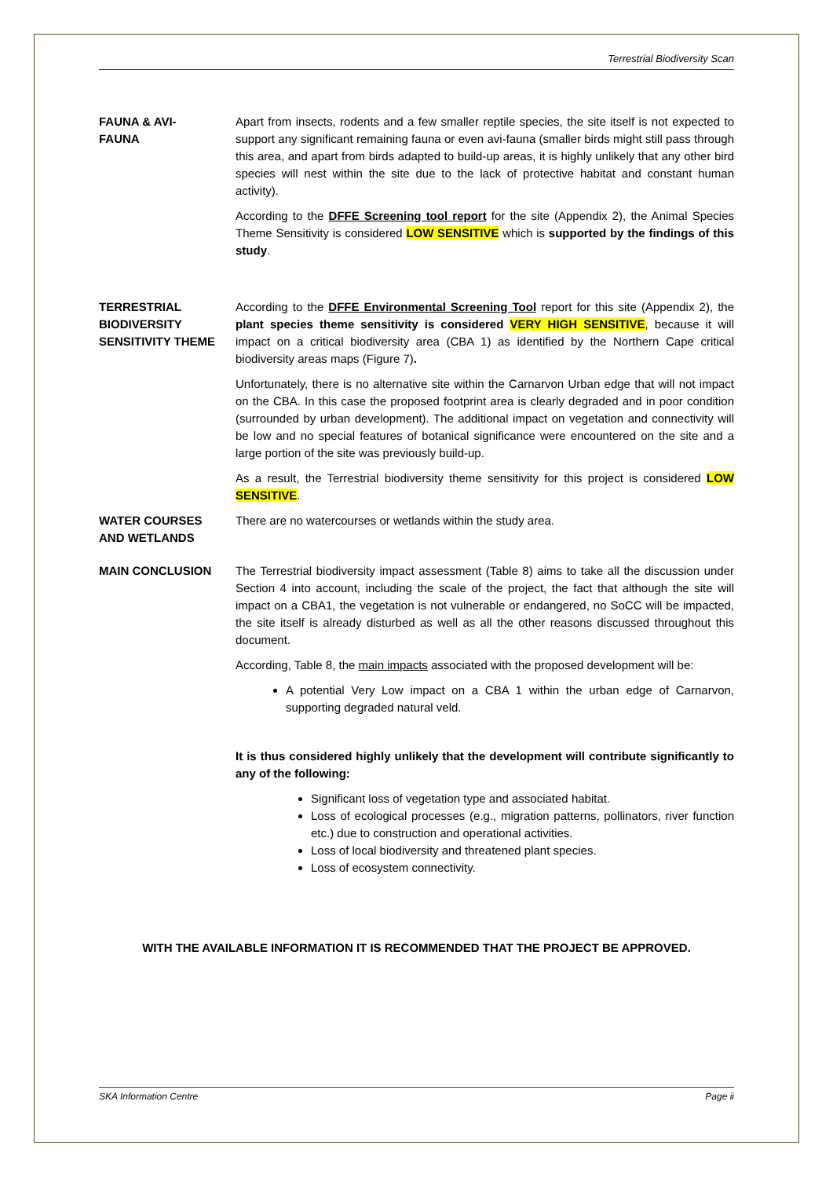Terrestrial Biodiversity Scan
FAUNA & AVI-
FAUNA
Apart from insects, rodents and a few smaller reptile species, the site itself is not expected to support any significant remaining fauna or even avi-fauna (smaller birds might still pass through this area, and apart from birds adapted to build-up areas, it is highly unlikely that any other bird species will nest within the site due to the lack of protective habitat and constant human activity).
According to the DFFE Screening tool report for the site (Appendix 2), the Animal Species Theme Sensitivity is considered LOW SENSITIVE which is supported by the findings of this study.
TERRESTRIAL
BIODIVERSITY
SENSITIVITY THEME
According to the DFFE Environmental Screening Tool report for this site (Appendix 2), the plant species theme sensitivity is considered VERY HIGH SENSITIVE, because it will impact on a critical biodiversity area (CBA 1) as identified by the Northern Cape critical biodiversity areas maps (Figure 7).
Unfortunately, there is no alternative site within the Carnarvon Urban edge that will not impact on the CBA. In this case the proposed footprint area is clearly degraded and in poor condition (surrounded by urban development). The additional impact on vegetation and connectivity will be low and no special features of botanical significance were encountered on the site and a large portion of the site was previously build-up.
As a result, the Terrestrial biodiversity theme sensitivity for this project is considered LOW SENSITIVE.
WATER COURSES
AND WETLANDS
There are no watercourses or wetlands within the study area.
MAIN CONCLUSION The Terrestrial biodiversity impact assessment (Table 8) aims to take all the discussion under Section 4 into account, including the scale of the project, the fact that although the site will impact on a CBA1, the vegetation is not vulnerable or endangered, no SoCC will be impacted, the site itself is already disturbed as well as all the other reasons discussed throughout this document.
According, Table 8, the main impacts associated with the proposed development will be:
A potential Very Low impact on a CBA 1 within the urban edge of Carnarvon, supporting degraded natural veld.
It is thus considered highly unlikely that the development will contribute significantly to any of the following:
Significant loss of vegetation type and associated habitat.
Loss of ecological processes (e.g., migration patterns, pollinators, river function etc.) due to construction and operational activities.
Loss of local biodiversity and threatened plant species.
Loss of ecosystem connectivity.
WITH THE AVAILABLE INFORMATION IT IS RECOMMENDED THAT THE PROJECT BE APPROVED.
SKA Information Centre Page ii